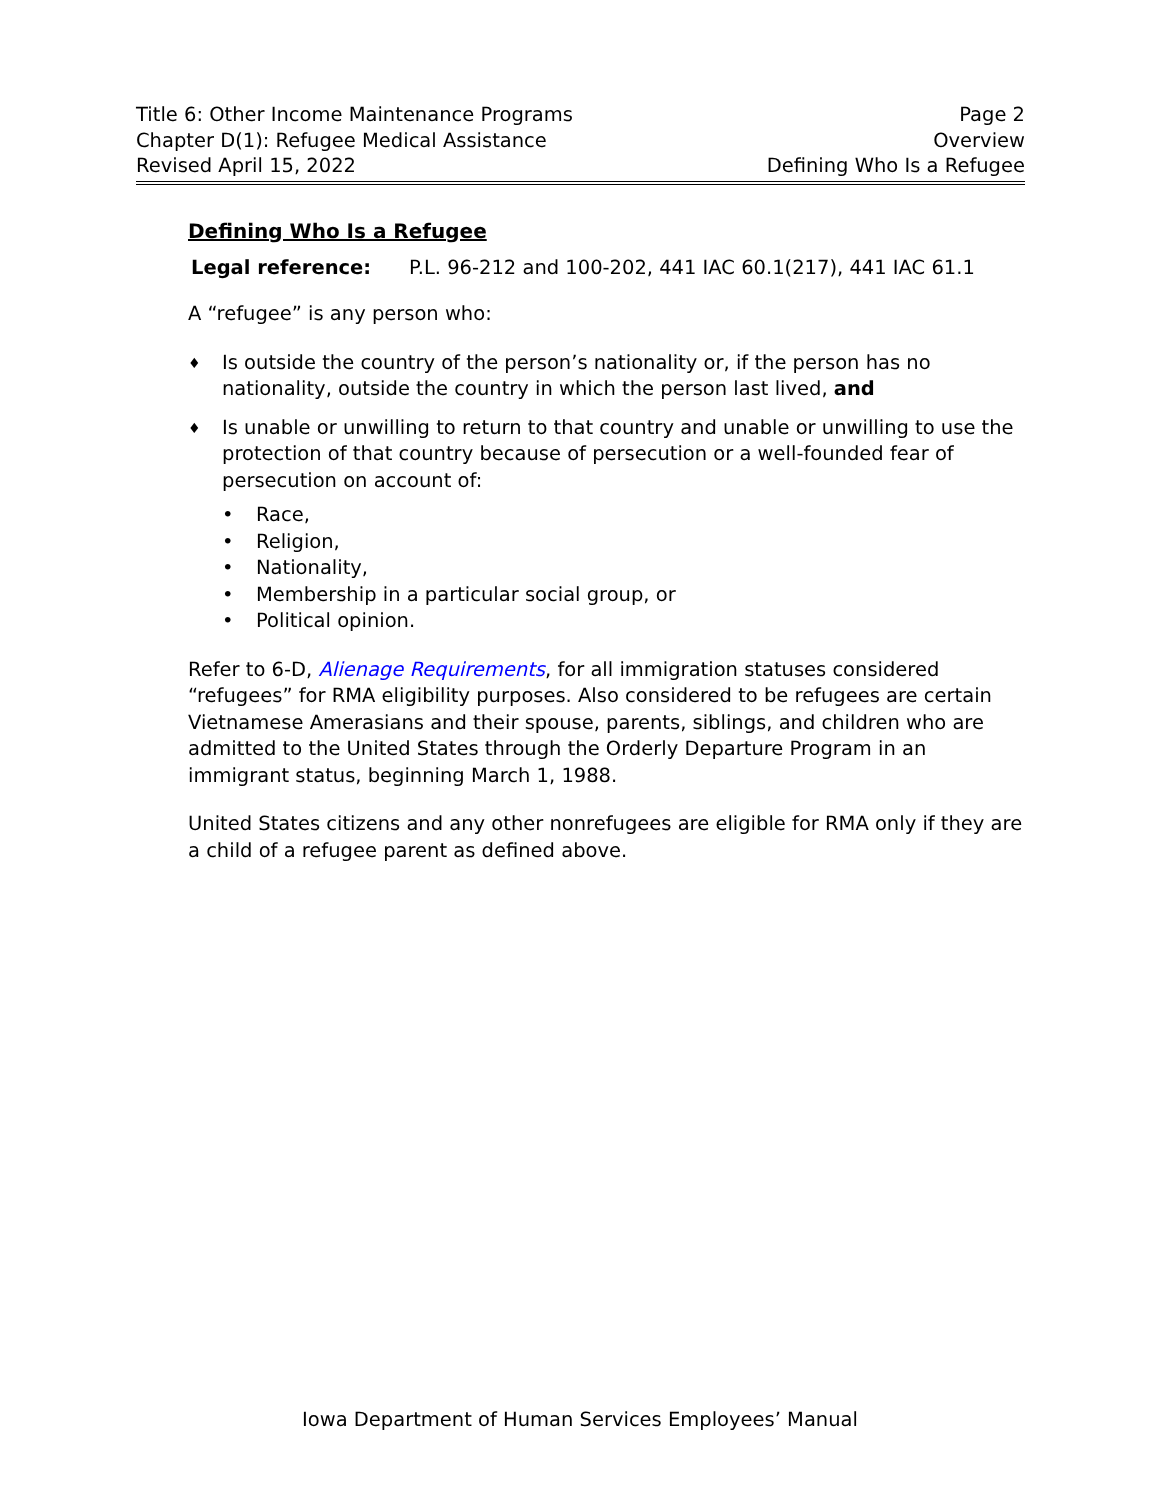Title 6: Other Income Maintenance Programs Page 2
Chapter D(1): Refugee Medical Assistance Overview
Revised April 15, 2022 Defining Who Is a Refugee
Defining Who Is a Refugee
Legal reference: P.L. 96-212 and 100-202, 441 IAC 60.1(217), 441 IAC 61.1
A “refugee” is any person who:
♦ Is outside the country of the person’s nationality or, if the person has no nationality, outside the country in which the person last lived, and
♦ Is unable or unwilling to return to that country and unable or unwilling to use the protection of that country because of persecution or a well-founded fear of persecution on account of:
• Race,
• Religion,
• Nationality,
• Membership in a particular social group, or
• Political opinion.
Refer to 6-D, Alienage Requirements, for all immigration statuses considered “refugees” for RMA eligibility purposes. Also considered to be refugees are certain Vietnamese Amerasians and their spouse, parents, siblings, and children who are admitted to the United States through the Orderly Departure Program in an immigrant status, beginning March 1, 1988.
United States citizens and any other nonrefugees are eligible for RMA only if they are a child of a refugee parent as defined above.
Iowa Department of Human Services Employees’ Manual